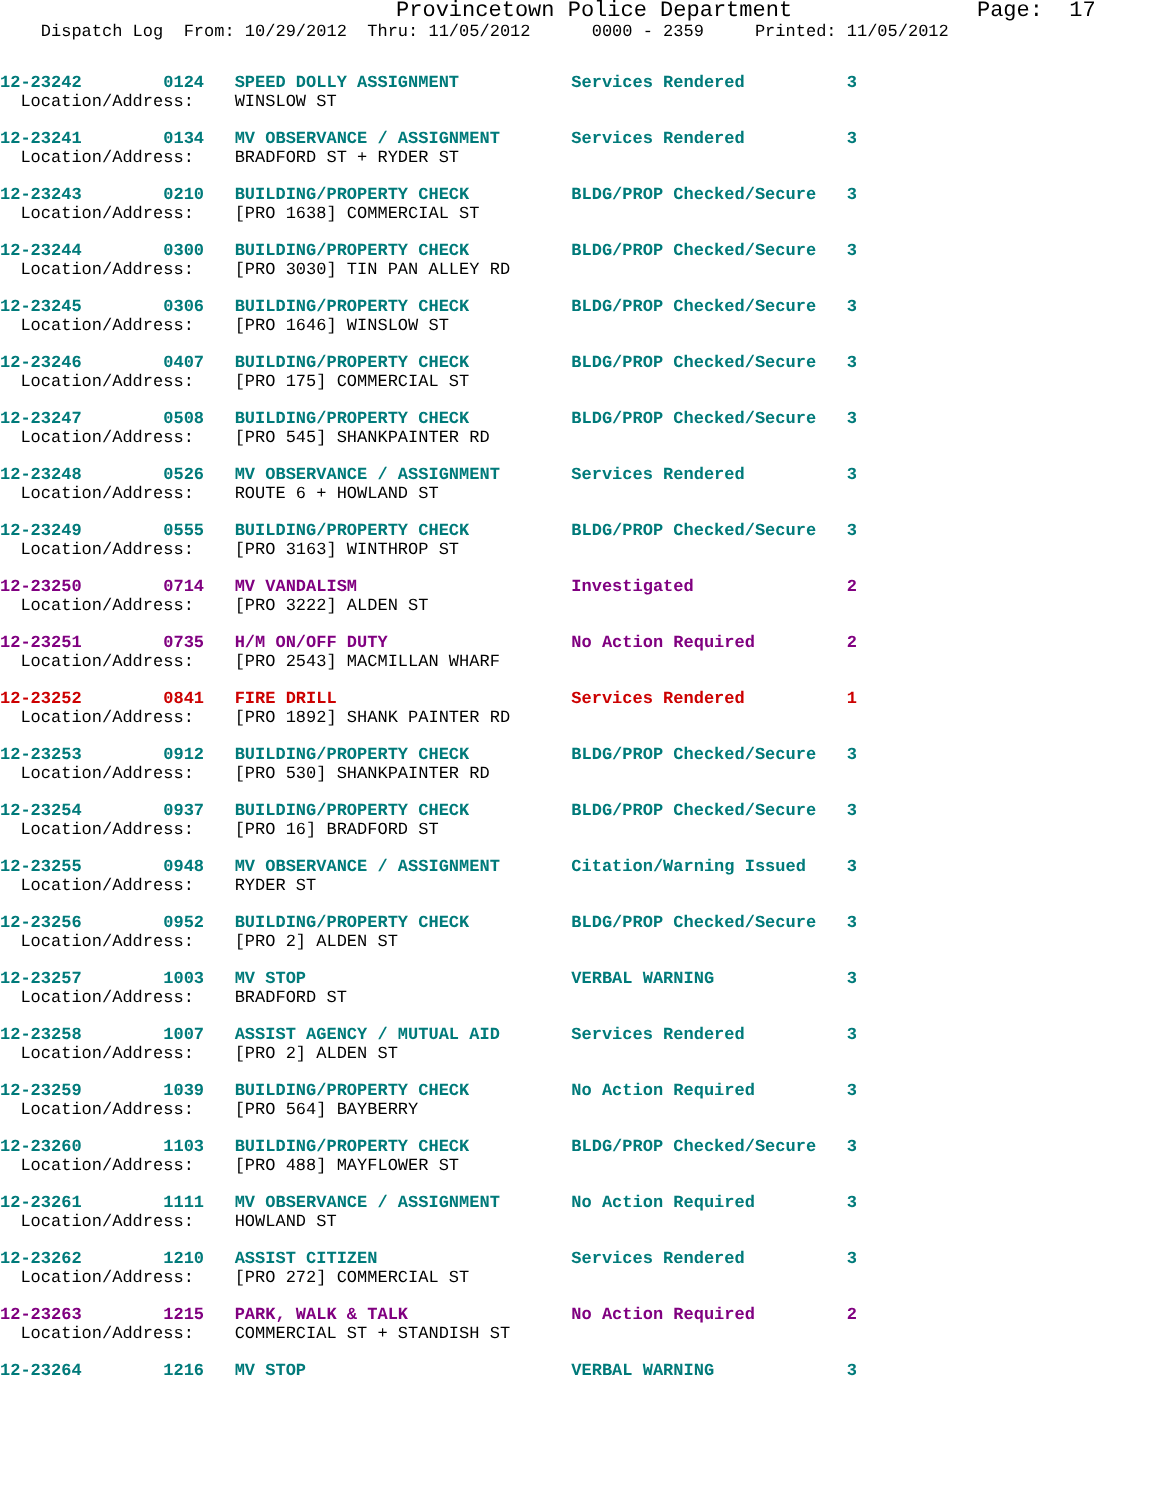Provincetown Police Department              Page:  17
    Dispatch Log  From: 10/29/2012  Thru: 11/05/2012      0000 - 2359     Printed: 11/05/2012
12-23242        0124   SPEED DOLLY ASSIGNMENT           Services Rendered          3
  Location/Address:    WINSLOW ST
12-23241        0134   MV OBSERVANCE / ASSIGNMENT       Services Rendered          3
  Location/Address:    BRADFORD ST + RYDER ST
12-23243        0210   BUILDING/PROPERTY CHECK          BLDG/PROP Checked/Secure   3
  Location/Address:    [PRO 1638] COMMERCIAL ST
12-23244        0300   BUILDING/PROPERTY CHECK          BLDG/PROP Checked/Secure   3
  Location/Address:    [PRO 3030] TIN PAN ALLEY RD
12-23245        0306   BUILDING/PROPERTY CHECK          BLDG/PROP Checked/Secure   3
  Location/Address:    [PRO 1646] WINSLOW ST
12-23246        0407   BUILDING/PROPERTY CHECK          BLDG/PROP Checked/Secure   3
  Location/Address:    [PRO 175] COMMERCIAL ST
12-23247        0508   BUILDING/PROPERTY CHECK          BLDG/PROP Checked/Secure   3
  Location/Address:    [PRO 545] SHANKPAINTER RD
12-23248        0526   MV OBSERVANCE / ASSIGNMENT       Services Rendered          3
  Location/Address:    ROUTE 6 + HOWLAND ST
12-23249        0555   BUILDING/PROPERTY CHECK          BLDG/PROP Checked/Secure   3
  Location/Address:    [PRO 3163] WINTHROP ST
12-23250        0714   MV VANDALISM                     Investigated               2
  Location/Address:    [PRO 3222] ALDEN ST
12-23251        0735   H/M ON/OFF DUTY                  No Action Required         2
  Location/Address:    [PRO 2543] MACMILLAN WHARF
12-23252        0841   FIRE DRILL                       Services Rendered          1
  Location/Address:    [PRO 1892] SHANK PAINTER RD
12-23253        0912   BUILDING/PROPERTY CHECK          BLDG/PROP Checked/Secure   3
  Location/Address:    [PRO 530] SHANKPAINTER RD
12-23254        0937   BUILDING/PROPERTY CHECK          BLDG/PROP Checked/Secure   3
  Location/Address:    [PRO 16] BRADFORD ST
12-23255        0948   MV OBSERVANCE / ASSIGNMENT       Citation/Warning Issued    3
  Location/Address:    RYDER ST
12-23256        0952   BUILDING/PROPERTY CHECK          BLDG/PROP Checked/Secure   3
  Location/Address:    [PRO 2] ALDEN ST
12-23257        1003   MV STOP                          VERBAL WARNING             3
  Location/Address:    BRADFORD ST
12-23258        1007   ASSIST AGENCY / MUTUAL AID       Services Rendered          3
  Location/Address:    [PRO 2] ALDEN ST
12-23259        1039   BUILDING/PROPERTY CHECK          No Action Required         3
  Location/Address:    [PRO 564] BAYBERRY
12-23260        1103   BUILDING/PROPERTY CHECK          BLDG/PROP Checked/Secure   3
  Location/Address:    [PRO 488] MAYFLOWER ST
12-23261        1111   MV OBSERVANCE / ASSIGNMENT       No Action Required         3
  Location/Address:    HOWLAND ST
12-23262        1210   ASSIST CITIZEN                   Services Rendered          3
  Location/Address:    [PRO 272] COMMERCIAL ST
12-23263        1215   PARK, WALK & TALK                No Action Required         2
  Location/Address:    COMMERCIAL ST + STANDISH ST
12-23264        1216   MV STOP                          VERBAL WARNING             3